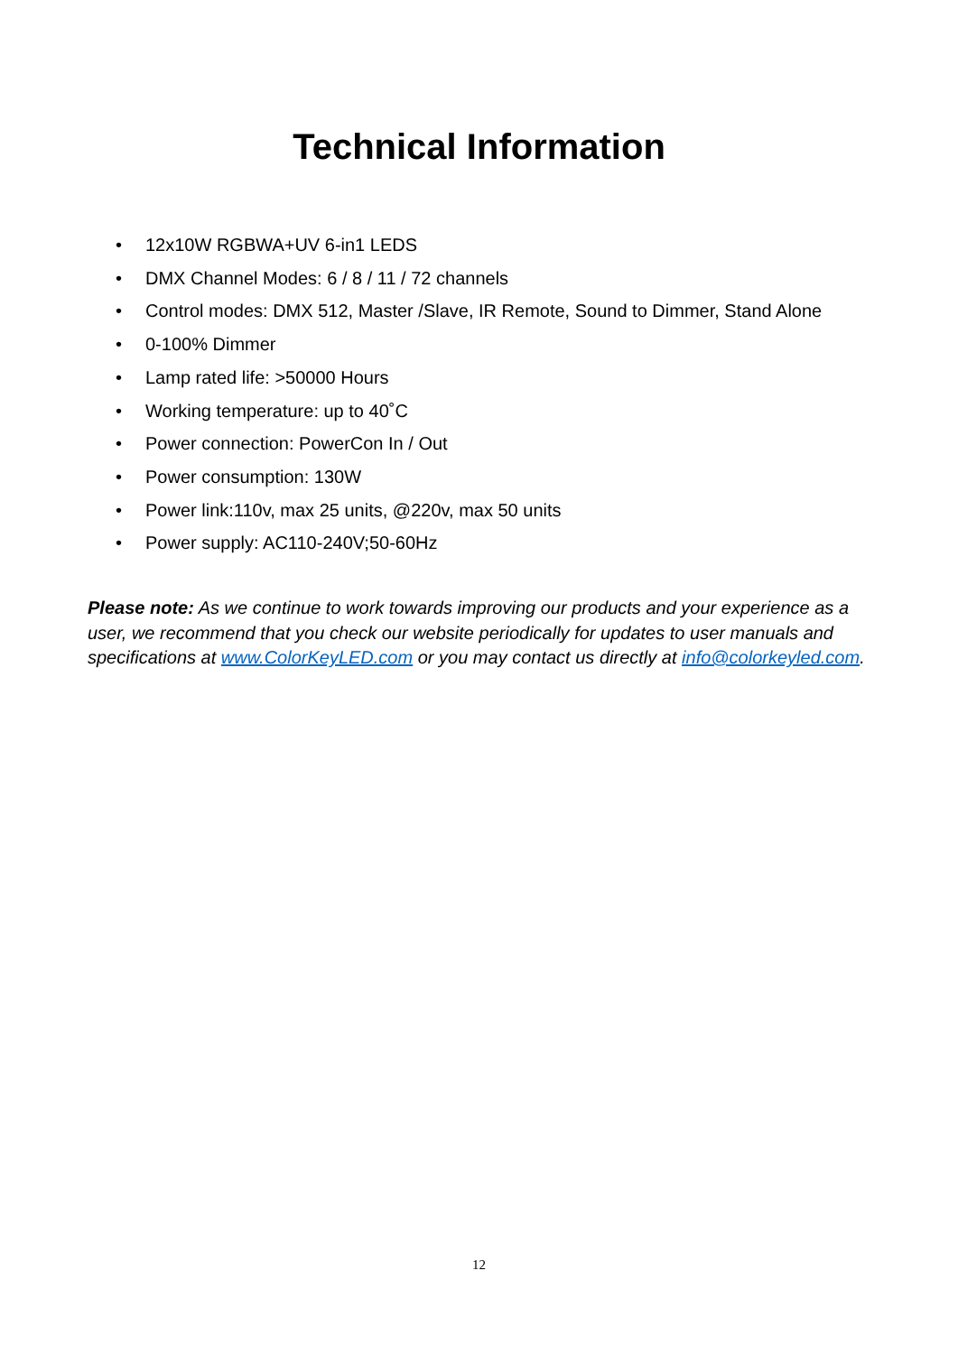Technical Information
• 12x10W RGBWA+UV 6-in1 LEDS
• DMX Channel Modes: 6 / 8 / 11 / 72 channels
• Control modes: DMX 512, Master /Slave, IR Remote, Sound to Dimmer, Stand Alone
• 0-100% Dimmer
• Lamp rated life: >50000 Hours
• Working temperature: up to 40˚C
• Power connection: PowerCon In / Out
• Power consumption: 130W
• Power link:110v, max 25 units, @220v, max 50 units
• Power supply: AC110-240V;50-60Hz
Please note: As we continue to work towards improving our products and your experience as a user, we recommend that you check our website periodically for updates to user manuals and specifications at www.ColorKeyLED.com or you may contact us directly at info@colorkeyled.com.
12